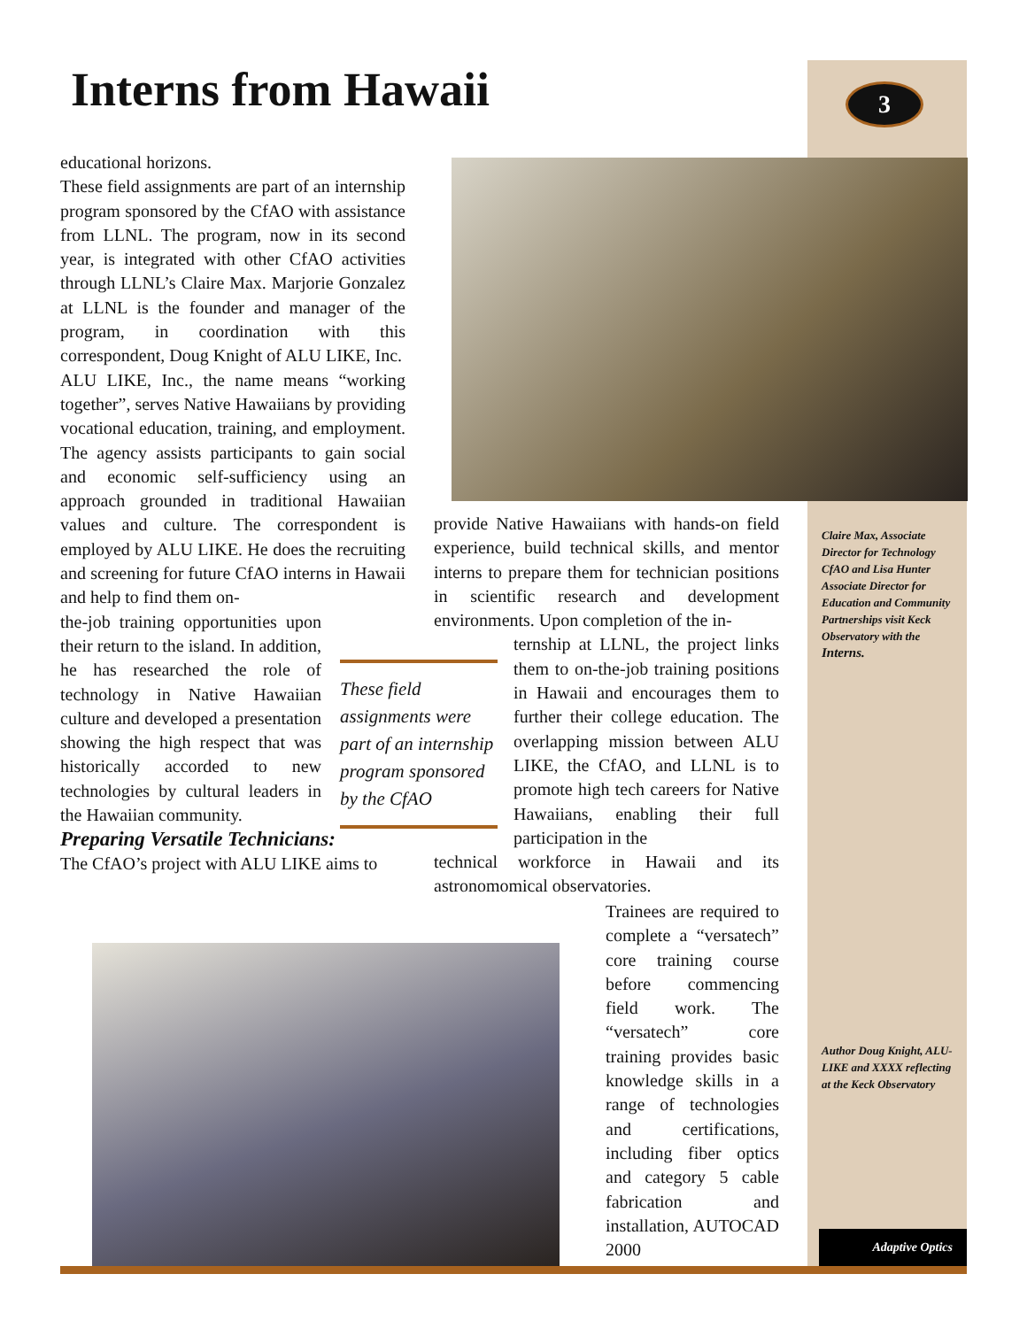Interns from Hawaii 3
educational horizons.
These field assignments are part of an internship program sponsored by the CfAO with assistance from LLNL. The program, now in its second year, is integrated with other CfAO activities through LLNL’s Claire Max. Marjorie Gonzalez at LLNL is the founder and manager of the program, in coordination with this correspondent, Doug Knight of ALU LIKE, Inc.
ALU LIKE, Inc., the name means “working together”, serves Native Hawaiians by providing vocational education, training, and employment. The agency assists participants to gain social and economic self-sufficiency using an approach grounded in traditional Hawaiian values and culture. The correspondent is employed by ALU LIKE. He does the recruiting and screening for future CfAO interns in Hawaii and help to find them on-
the-job training opportunities upon their return to the island. In addition, he has researched the role of technology in Native Hawaiian culture and developed a presentation showing the high respect that was historically accorded to new technologies by cultural leaders in the Hawaiian community.
Preparing Versatile Technicians:
The CfAO’s project with ALU LIKE aims to
provide Native Hawaiians with hands-on field experience, build technical skills, and mentor interns to prepare them for technician positions in scientific research and development environments. Upon completion of the in-
ternship at LLNL, the project links them to on-the-job training positions in Hawaii and encourages them to further their college education. The overlapping mission between ALU LIKE, the CfAO, and LLNL is to promote high tech careers for Native Hawaiians, enabling their full participation in the
technical workforce in Hawaii and its astronomomical observatories.
These field assignments were part of an internship program sponsored by the CfAO
Claire Max, Associate Director for Technology CfAO and Lisa Hunter Associate Director for Education and Community Partnerships visit Keck Observatory with the Interns.
Trainees are required to complete a “versatech” core training course before commencing field work. The “versatech” core training provides basic knowledge skills in a range of technologies and certifications, including fiber optics and category 5 cable fabrication and installation, AUTOCAD 2000
Author Doug Knight, ALU-LIKE and XXXX reflecting at the Keck Observatory
Adaptive Optics